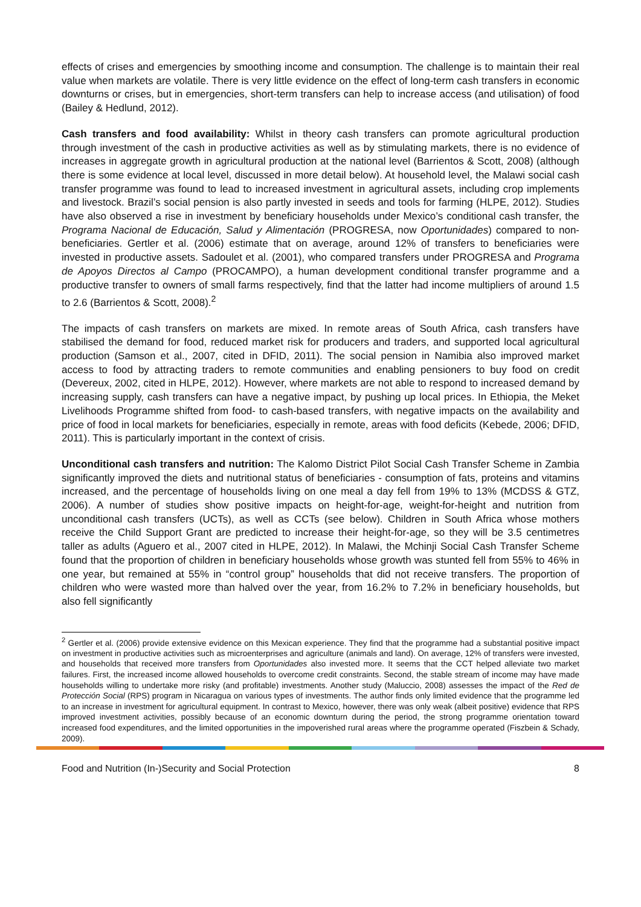effects of crises and emergencies by smoothing income and consumption. The challenge is to maintain their real value when markets are volatile. There is very little evidence on the effect of long-term cash transfers in economic downturns or crises, but in emergencies, short-term transfers can help to increase access (and utilisation) of food (Bailey & Hedlund, 2012).
Cash transfers and food availability: Whilst in theory cash transfers can promote agricultural production through investment of the cash in productive activities as well as by stimulating markets, there is no evidence of increases in aggregate growth in agricultural production at the national level (Barrientos & Scott, 2008) (although there is some evidence at local level, discussed in more detail below). At household level, the Malawi social cash transfer programme was found to lead to increased investment in agricultural assets, including crop implements and livestock. Brazil’s social pension is also partly invested in seeds and tools for farming (HLPE, 2012). Studies have also observed a rise in investment by beneficiary households under Mexico’s conditional cash transfer, the Programa Nacional de Educación, Salud y Alimentación (PROGRESA, now Oportunidades) compared to non-beneficiaries. Gertler et al. (2006) estimate that on average, around 12% of transfers to beneficiaries were invested in productive assets. Sadoulet et al. (2001), who compared transfers under PROGRESA and Programa de Apoyos Directos al Campo (PROCAMPO), a human development conditional transfer programme and a productive transfer to owners of small farms respectively, find that the latter had income multipliers of around 1.5 to 2.6 (Barrientos & Scott, 2008).<sup>2</sup>
The impacts of cash transfers on markets are mixed. In remote areas of South Africa, cash transfers have stabilised the demand for food, reduced market risk for producers and traders, and supported local agricultural production (Samson et al., 2007, cited in DFID, 2011). The social pension in Namibia also improved market access to food by attracting traders to remote communities and enabling pensioners to buy food on credit (Devereux, 2002, cited in HLPE, 2012). However, where markets are not able to respond to increased demand by increasing supply, cash transfers can have a negative impact, by pushing up local prices. In Ethiopia, the Meket Livelihoods Programme shifted from food- to cash-based transfers, with negative impacts on the availability and price of food in local markets for beneficiaries, especially in remote, areas with food deficits (Kebede, 2006; DFID, 2011). This is particularly important in the context of crisis.
Unconditional cash transfers and nutrition: The Kalomo District Pilot Social Cash Transfer Scheme in Zambia significantly improved the diets and nutritional status of beneficiaries - consumption of fats, proteins and vitamins increased, and the percentage of households living on one meal a day fell from 19% to 13% (MCDSS & GTZ, 2006). A number of studies show positive impacts on height-for-age, weight-for-height and nutrition from unconditional cash transfers (UCTs), as well as CCTs (see below). Children in South Africa whose mothers receive the Child Support Grant are predicted to increase their height-for-age, so they will be 3.5 centimetres taller as adults (Aguero et al., 2007 cited in HLPE, 2012). In Malawi, the Mchinji Social Cash Transfer Scheme found that the proportion of children in beneficiary households whose growth was stunted fell from 55% to 46% in one year, but remained at 55% in “control group” households that did not receive transfers. The proportion of children who were wasted more than halved over the year, from 16.2% to 7.2% in beneficiary households, but also fell significantly
<sup>2</sup> Gertler et al. (2006) provide extensive evidence on this Mexican experience. They find that the programme had a substantial positive impact on investment in productive activities such as microenterprises and agriculture (animals and land). On average, 12% of transfers were invested, and households that received more transfers from Oportunidades also invested more. It seems that the CCT helped alleviate two market failures. First, the increased income allowed households to overcome credit constraints. Second, the stable stream of income may have made households willing to undertake more risky (and profitable) investments. Another study (Maluccio, 2008) assesses the impact of the Red de Protección Social (RPS) program in Nicaragua on various types of investments. The author finds only limited evidence that the programme led to an increase in investment for agricultural equipment. In contrast to Mexico, however, there was only weak (albeit positive) evidence that RPS improved investment activities, possibly because of an economic downturn during the period, the strong programme orientation toward increased food expenditures, and the limited opportunities in the impoverished rural areas where the programme operated (Fiszbein & Schady, 2009).
Food and Nutrition (In-)Security and Social Protection 8